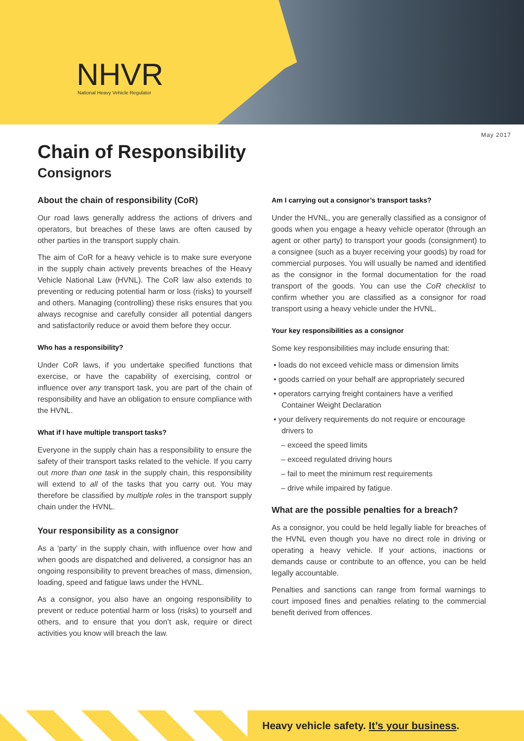NHVR
National Heavy Vehicle Regulator
May 2017
Chain of Responsibility
Consignors
About the chain of responsibility (CoR)
Our road laws generally address the actions of drivers and operators, but breaches of these laws are often caused by other parties in the transport supply chain.
The aim of CoR for a heavy vehicle is to make sure everyone in the supply chain actively prevents breaches of the Heavy Vehicle National Law (HVNL). The CoR law also extends to preventing or reducing potential harm or loss (risks) to yourself and others. Managing (controlling) these risks ensures that you always recognise and carefully consider all potential dangers and satisfactorily reduce or avoid them before they occur.
Who has a responsibility?
Under CoR laws, if you undertake specified functions that exercise, or have the capability of exercising, control or influence over any transport task, you are part of the chain of responsibility and have an obligation to ensure compliance with the HVNL.
What if I have multiple transport tasks?
Everyone in the supply chain has a responsibility to ensure the safety of their transport tasks related to the vehicle. If you carry out more than one task in the supply chain, this responsibility will extend to all of the tasks that you carry out. You may therefore be classified by multiple roles in the transport supply chain under the HVNL.
Your responsibility as a consignor
As a ‘party’ in the supply chain, with influence over how and when goods are dispatched and delivered, a consignor has an ongoing responsibility to prevent breaches of mass, dimension, loading, speed and fatigue laws under the HVNL.
As a consignor, you also have an ongoing responsibility to prevent or reduce potential harm or loss (risks) to yourself and others, and to ensure that you don’t ask, require or direct activities you know will breach the law.
Am I carrying out a consignor’s transport tasks?
Under the HVNL, you are generally classified as a consignor of goods when you engage a heavy vehicle operator (through an agent or other party) to transport your goods (consignment) to a consignee (such as a buyer receiving your goods) by road for commercial purposes. You will usually be named and identified as the consignor in the formal documentation for the road transport of the goods. You can use the CoR checklist to confirm whether you are classified as a consignor for road transport using a heavy vehicle under the HVNL.
Your key responsibilities as a consignor
Some key responsibilities may include ensuring that:
• loads do not exceed vehicle mass or dimension limits
• goods carried on your behalf are appropriately secured
• operators carrying freight containers have a verified Container Weight Declaration
• your delivery requirements do not require or encourage drivers to
– exceed the speed limits
– exceed regulated driving hours
– fail to meet the minimum rest requirements
– drive while impaired by fatigue.
What are the possible penalties for a breach?
As a consignor, you could be held legally liable for breaches of the HVNL even though you have no direct role in driving or operating a heavy vehicle. If your actions, inactions or demands cause or contribute to an offence, you can be held legally accountable.
Penalties and sanctions can range from formal warnings to court imposed fines and penalties relating to the commercial benefit derived from offences.
Heavy vehicle safety. It’s your business.